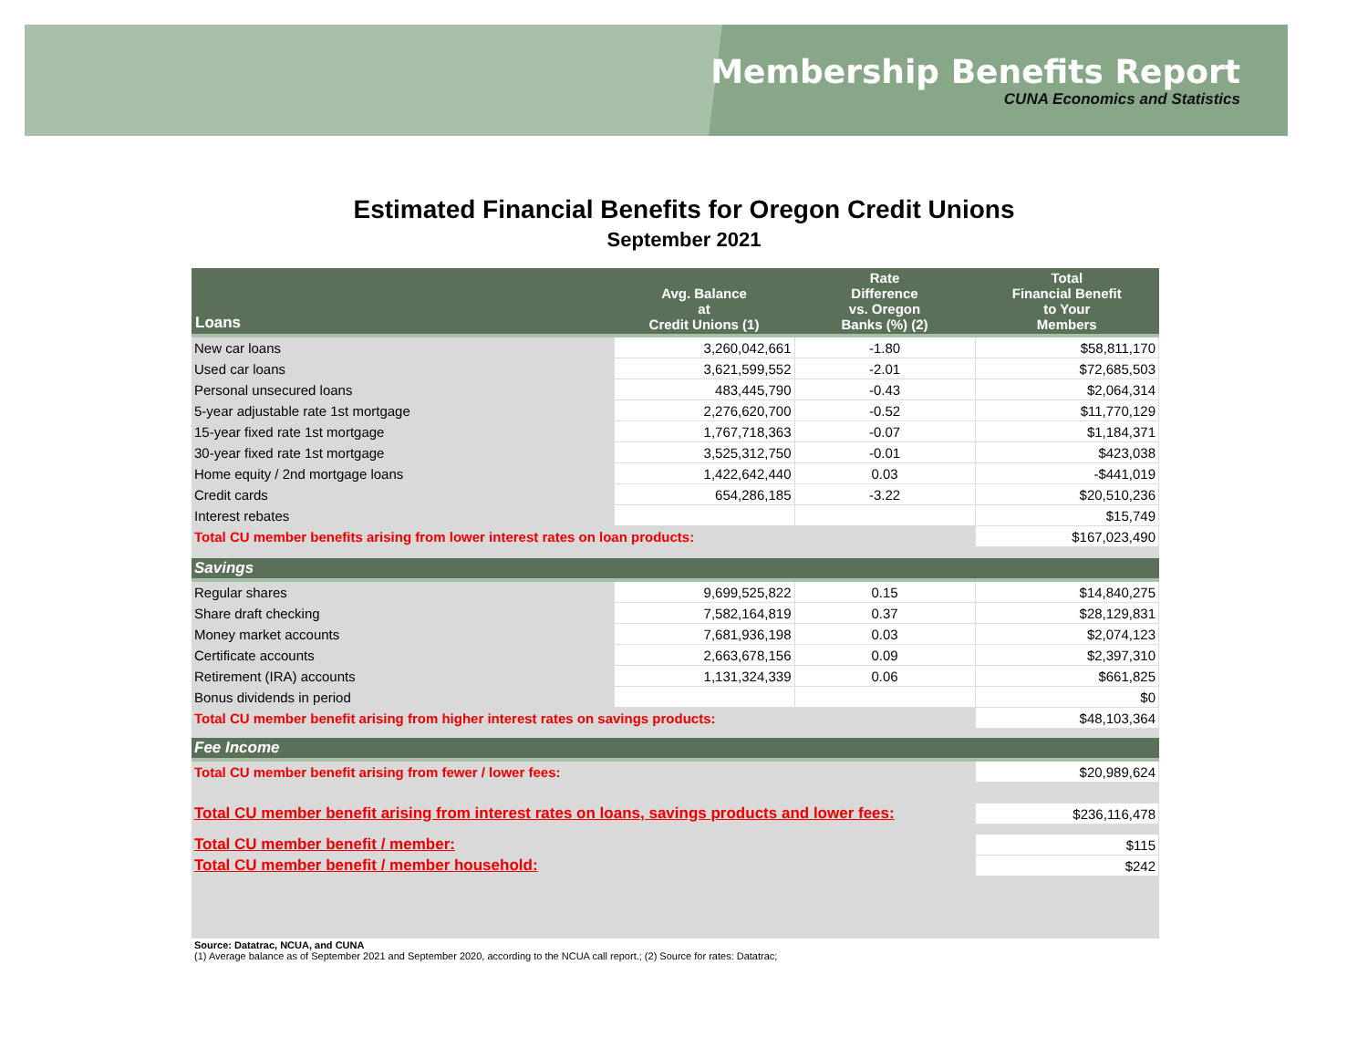Membership Benefits Report
CUNA Economics and Statistics
Estimated Financial Benefits for Oregon Credit Unions
September 2021
| Loans | Avg. Balance at Credit Unions (1) | Rate Difference vs. Oregon Banks (%) (2) | Total Financial Benefit to Your Members |
| --- | --- | --- | --- |
| New car loans | 3,260,042,661 | -1.80 | $58,811,170 |
| Used car loans | 3,621,599,552 | -2.01 | $72,685,503 |
| Personal unsecured loans | 483,445,790 | -0.43 | $2,064,314 |
| 5-year adjustable rate 1st mortgage | 2,276,620,700 | -0.52 | $11,770,129 |
| 15-year fixed rate 1st mortgage | 1,767,718,363 | -0.07 | $1,184,371 |
| 30-year fixed rate 1st mortgage | 3,525,312,750 | -0.01 | $423,038 |
| Home equity / 2nd mortgage loans | 1,422,642,440 | 0.03 | -$441,019 |
| Credit cards | 654,286,185 | -3.22 | $20,510,236 |
| Interest rebates | | | $15,749 |
| Total CU member benefits arising from lower interest rates on loan products: | | | $167,023,490 |
| Savings | | | |
| Regular shares | 9,699,525,822 | 0.15 | $14,840,275 |
| Share draft checking | 7,582,164,819 | 0.37 | $28,129,831 |
| Money market accounts | 7,681,936,198 | 0.03 | $2,074,123 |
| Certificate accounts | 2,663,678,156 | 0.09 | $2,397,310 |
| Retirement (IRA) accounts | 1,131,324,339 | 0.06 | $661,825 |
| Bonus dividends in period | | | $0 |
| Total CU member benefit arising from higher interest rates on savings products: | | | $48,103,364 |
| Fee Income | | | |
| Total CU member benefit arising from fewer / lower fees: | | | $20,989,624 |
| Total CU member benefit arising from interest rates on loans, savings products and lower fees: | | | $236,116,478 |
| Total CU member benefit / member: | | | $115 |
| Total CU member benefit / member household: | | | $242 |
Source: Datatrac, NCUA, and CUNA
(1) Average balance as of September 2021 and September 2020, according to the NCUA call report.; (2) Source for rates: Datatrac;